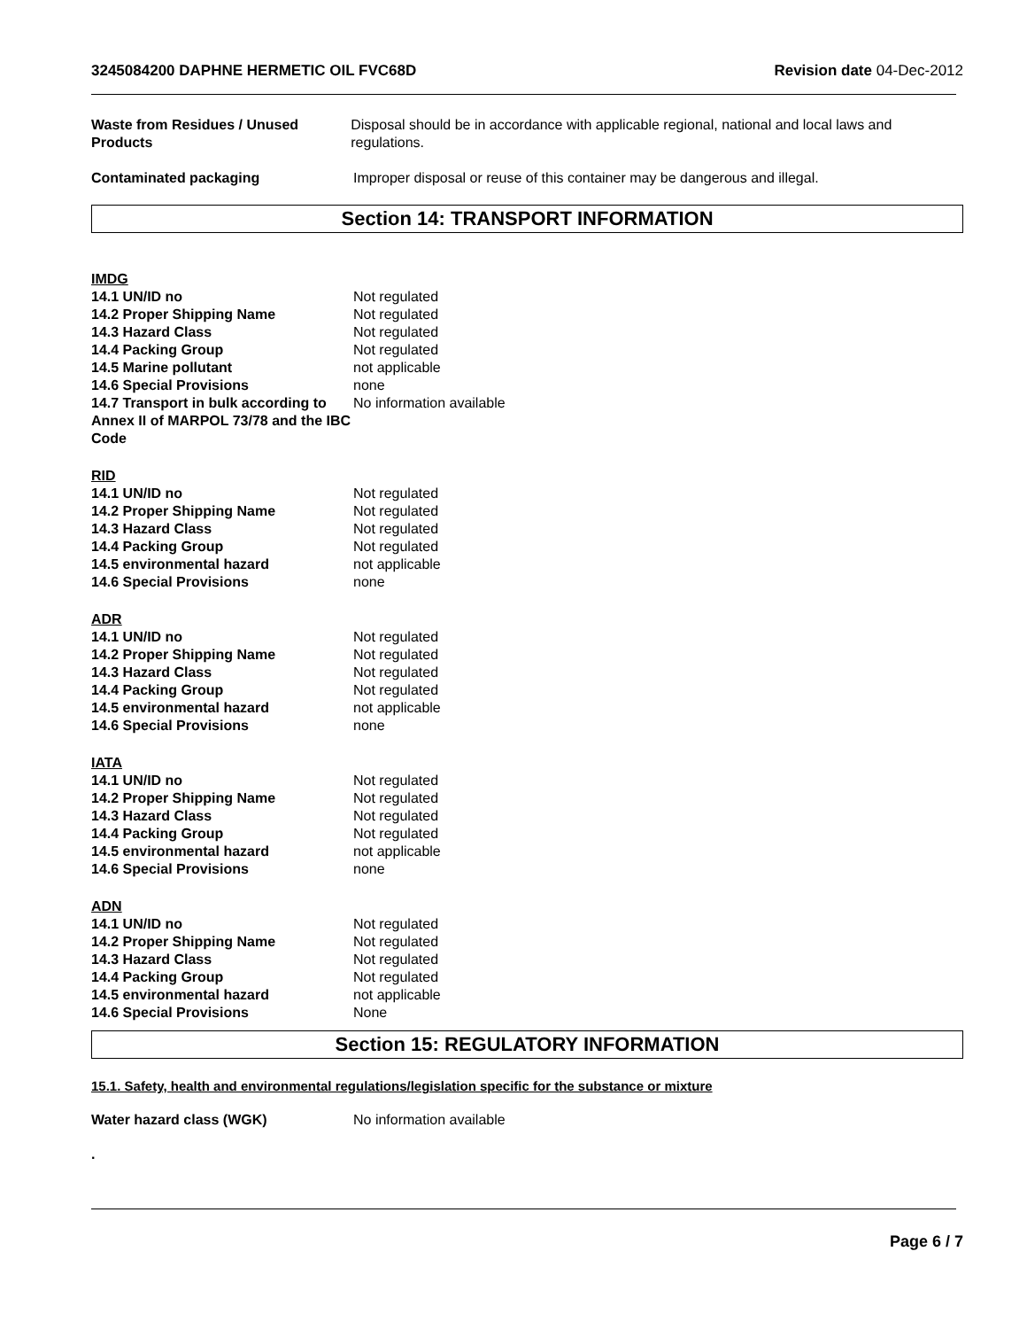3245084200 DAPHNE HERMETIC OIL FVC68D Revision date 04-Dec-2012
Waste from Residues / Unused Products
Disposal should be in accordance with applicable regional, national and local laws and regulations.
Contaminated packaging Improper disposal or reuse of this container may be dangerous and illegal.
Section 14: TRANSPORT INFORMATION
IMDG
14.1 UN/ID no Not regulated
14.2 Proper Shipping Name Not regulated
14.3 Hazard Class Not regulated
14.4 Packing Group Not regulated
14.5 Marine pollutant not applicable
14.6 Special Provisions none
14.7 Transport in bulk according to Annex II of MARPOL 73/78 and the IBC Code
No information available
RID
14.1 UN/ID no Not regulated
14.2 Proper Shipping Name Not regulated
14.3 Hazard Class Not regulated
14.4 Packing Group Not regulated
14.5 environmental hazard not applicable
14.6 Special Provisions none
ADR
14.1 UN/ID no Not regulated
14.2 Proper Shipping Name Not regulated
14.3 Hazard Class Not regulated
14.4 Packing Group Not regulated
14.5 environmental hazard not applicable
14.6 Special Provisions none
IATA
14.1 UN/ID no Not regulated
14.2 Proper Shipping Name Not regulated
14.3 Hazard Class Not regulated
14.4 Packing Group Not regulated
14.5 environmental hazard not applicable
14.6 Special Provisions none
ADN
14.1 UN/ID no Not regulated
14.2 Proper Shipping Name Not regulated
14.3 Hazard Class Not regulated
14.4 Packing Group Not regulated
14.5 environmental hazard not applicable
14.6 Special Provisions None
Section 15: REGULATORY INFORMATION
15.1. Safety, health and environmental regulations/legislation specific for the substance or mixture
Water hazard class (WGK) No information available
.
Page 6 / 7